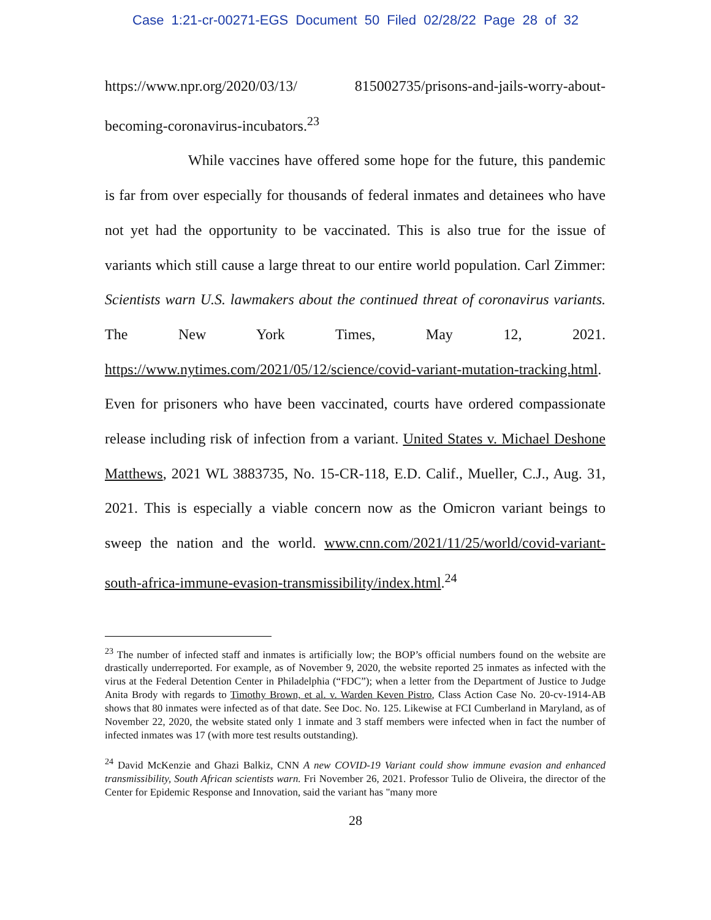Case 1:21-cr-00271-EGS Document 50 Filed 02/28/22 Page 28 of 32
https://www.npr.org/2020/03/13/ 815002735/prisons-and-jails-worry-about-becoming-coronavirus-incubators.<sup>23</sup>
While vaccines have offered some hope for the future, this pandemic is far from over especially for thousands of federal inmates and detainees who have not yet had the opportunity to be vaccinated. This is also true for the issue of variants which still cause a large threat to our entire world population. Carl Zimmer: Scientists warn U.S. lawmakers about the continued threat of coronavirus variants. The New York Times, May 12, 2021. https://www.nytimes.com/2021/05/12/science/covid-variant-mutation-tracking.html. Even for prisoners who have been vaccinated, courts have ordered compassionate release including risk of infection from a variant. United States v. Michael Deshone Matthews, 2021 WL 3883735, No. 15-CR-118, E.D. Calif., Mueller, C.J., Aug. 31, 2021. This is especially a viable concern now as the Omicron variant beings to sweep the nation and the world. www.cnn.com/2021/11/25/world/covid-variant-south-africa-immune-evasion-transmissibility/index.html.<sup>24</sup>
<sup>23</sup> The number of infected staff and inmates is artificially low; the BOP’s official numbers found on the website are drastically underreported. For example, as of November 9, 2020, the website reported 25 inmates as infected with the virus at the Federal Detention Center in Philadelphia (“FDC”); when a letter from the Department of Justice to Judge Anita Brody with regards to Timothy Brown, et al. v. Warden Keven Pistro, Class Action Case No. 20-cv-1914-AB shows that 80 inmates were infected as of that date. See Doc. No. 125. Likewise at FCI Cumberland in Maryland, as of November 22, 2020, the website stated only 1 inmate and 3 staff members were infected when in fact the number of infected inmates was 17 (with more test results outstanding).
<sup>24</sup> David McKenzie and Ghazi Balkiz, CNN A new COVID-19 Variant could show immune evasion and enhanced transmissibility, South African scientists warn. Fri November 26, 2021. Professor Tulio de Oliveira, the director of the Center for Epidemic Response and Innovation, said the variant has "many more
28